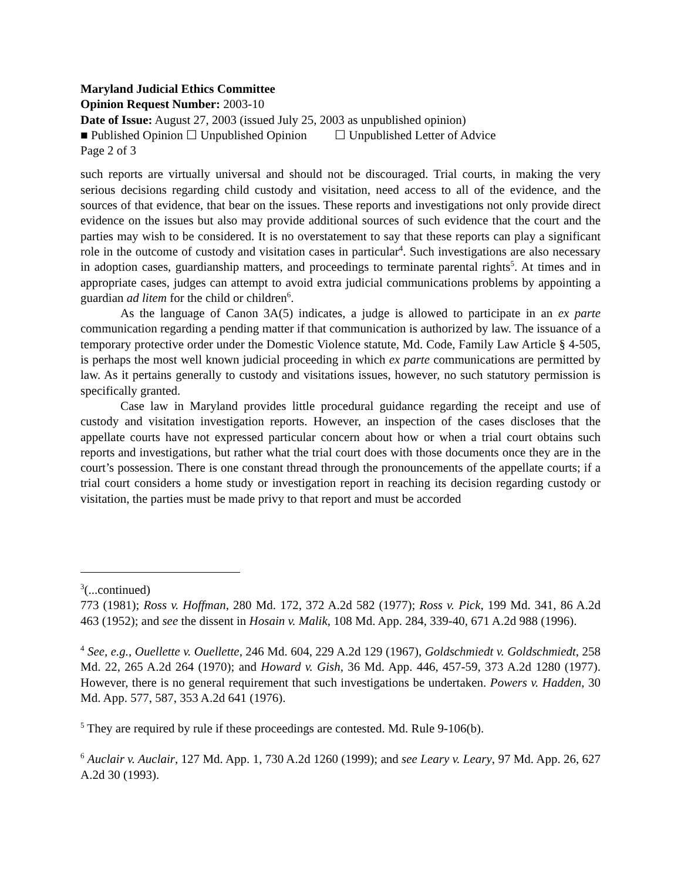Maryland Judicial Ethics Committee
Opinion Request Number: 2003-10
Date of Issue: August 27, 2003 (issued July 25, 2003 as unpublished opinion)
■ Published Opinion ☐ Unpublished Opinion ☐ Unpublished Letter of Advice
Page 2 of 3
such reports are virtually universal and should not be discouraged. Trial courts, in making the very serious decisions regarding child custody and visitation, need access to all of the evidence, and the sources of that evidence, that bear on the issues. These reports and investigations not only provide direct evidence on the issues but also may provide additional sources of such evidence that the court and the parties may wish to be considered. It is no overstatement to say that these reports can play a significant role in the outcome of custody and visitation cases in particular<sup>4</sup>. Such investigations are also necessary in adoption cases, guardianship matters, and proceedings to terminate parental rights<sup>5</sup>. At times and in appropriate cases, judges can attempt to avoid extra judicial communications problems by appointing a guardian ad litem for the child or children<sup>6</sup>.
As the language of Canon 3A(5) indicates, a judge is allowed to participate in an ex parte communication regarding a pending matter if that communication is authorized by law. The issuance of a temporary protective order under the Domestic Violence statute, Md. Code, Family Law Article § 4-505, is perhaps the most well known judicial proceeding in which ex parte communications are permitted by law. As it pertains generally to custody and visitations issues, however, no such statutory permission is specifically granted.
Case law in Maryland provides little procedural guidance regarding the receipt and use of custody and visitation investigation reports. However, an inspection of the cases discloses that the appellate courts have not expressed particular concern about how or when a trial court obtains such reports and investigations, but rather what the trial court does with those documents once they are in the court’s possession. There is one constant thread through the pronouncements of the appellate courts; if a trial court considers a home study or investigation report in reaching its decision regarding custody or visitation, the parties must be made privy to that report and must be accorded
<sup>3</sup> (...continued)
773 (1981); Ross v. Hoffman, 280 Md. 172, 372 A.2d 582 (1977); Ross v. Pick, 199 Md. 341, 86 A.2d 463 (1952); and see the dissent in Hosain v. Malik, 108 Md. App. 284, 339-40, 671 A.2d 988 (1996).
<sup>4</sup> See, e.g., Ouellette v. Ouellette, 246 Md. 604, 229 A.2d 129 (1967), Goldschmiedt v. Goldschmiedt, 258 Md. 22, 265 A.2d 264 (1970); and Howard v. Gish, 36 Md. App. 446, 457-59, 373 A.2d 1280 (1977). However, there is no general requirement that such investigations be undertaken. Powers v. Hadden, 30 Md. App. 577, 587, 353 A.2d 641 (1976).
<sup>5</sup> They are required by rule if these proceedings are contested. Md. Rule 9-106(b).
<sup>6</sup> Auclair v. Auclair, 127 Md. App. 1, 730 A.2d 1260 (1999); and see Leary v. Leary, 97 Md. App. 26, 627 A.2d 30 (1993).